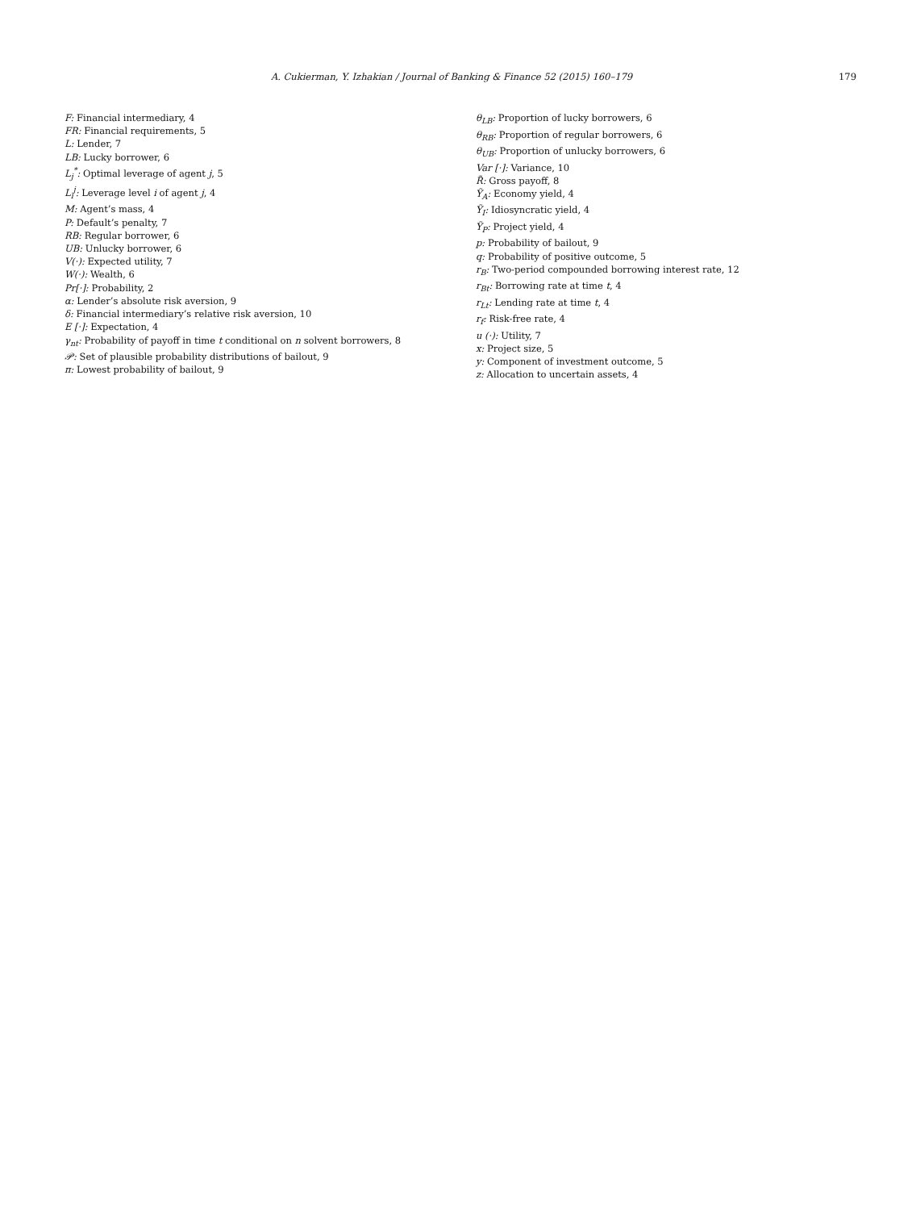A. Cukierman, Y. Izhakian / Journal of Banking & Finance 52 (2015) 160–179 179
F: Financial intermediary, 4
FR: Financial requirements, 5
L: Lender, 7
LB: Lucky borrower, 6
L<sub>j</sub><sup>*</sup>: Optimal leverage of agent j, 5
L<sub>i</sub><sup>j</sup>: Leverage level i of agent j, 4
M: Agent’s mass, 4
P: Default’s penalty, 7
RB: Regular borrower, 6
UB: Unlucky borrower, 6
V(·): Expected utility, 7
W(·): Wealth, 6
Pr[·]: Probability, 2
α: Lender’s absolute risk aversion, 9
δ: Financial intermediary’s relative risk aversion, 10
E [·]: Expectation, 4
γ<sub>nt</sub>: Probability of payoff in time t conditional on n solvent borrowers, 8
𝒫: Set of plausible probability distributions of bailout, 9
π: Lowest probability of bailout, 9
θ<sub>LB</sub>: Proportion of lucky borrowers, 6
θ<sub>RB</sub>: Proportion of regular borrowers, 6
θ<sub>UB</sub>: Proportion of unlucky borrowers, 6
Var [·]: Variance, 10
R̃: Gross payoff, 8
Ỹ<sub>A</sub>: Economy yield, 4
Ỹ<sub>I</sub>: Idiosyncratic yield, 4
Ỹ<sub>P</sub>: Project yield, 4
p: Probability of bailout, 9
q: Probability of positive outcome, 5
r<sub>B</sub>: Two-period compounded borrowing interest rate, 12
r<sub>Bt</sub>: Borrowing rate at time t, 4
r<sub>Lt</sub>: Lending rate at time t, 4
r<sub>f</sub>: Risk-free rate, 4
u (·): Utility, 7
x: Project size, 5
y: Component of investment outcome, 5
z: Allocation to uncertain assets, 4